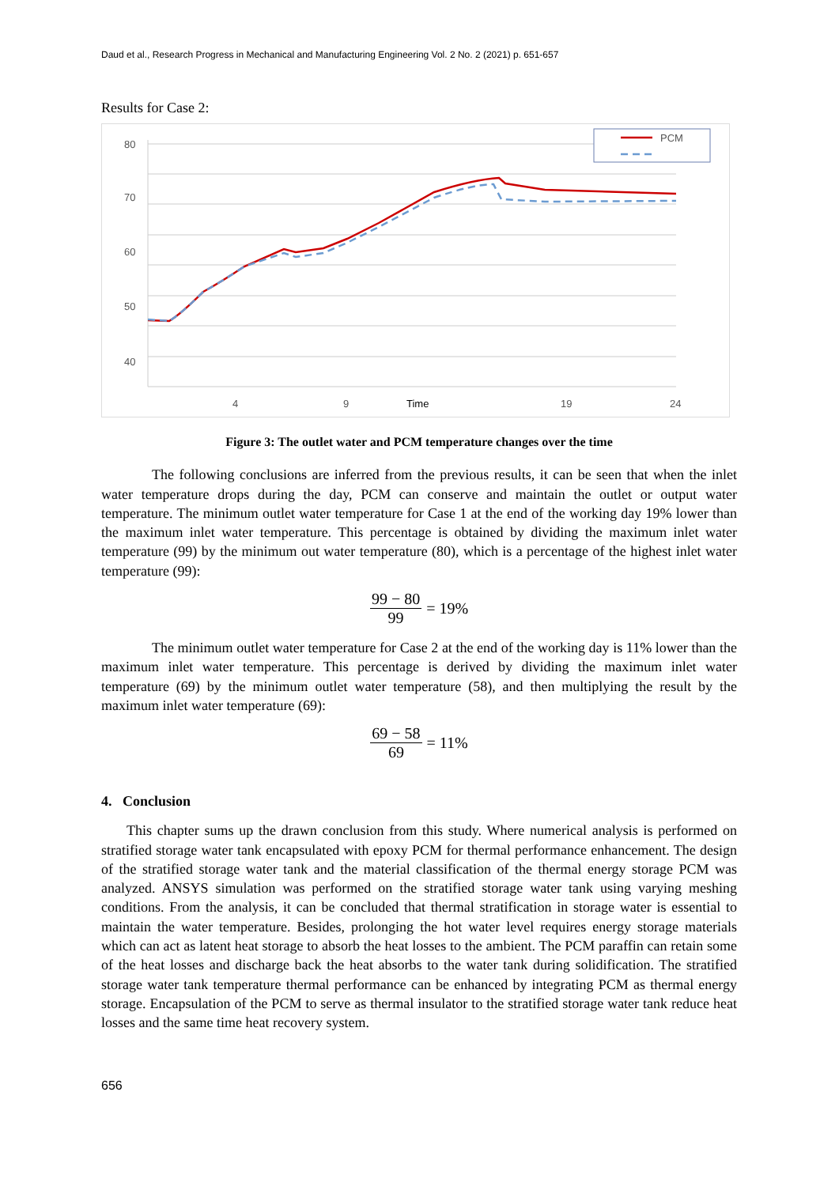Daud et al., Research Progress in Mechanical and Manufacturing Engineering Vol. 2 No. 2 (2021) p. 651-657
Results for Case 2:
80
70
60
50
40
4
9
Time
19
24
PCM
Figure 3: The outlet water and PCM temperature changes over the time
The following conclusions are inferred from the previous results, it can be seen that when the inlet water temperature drops during the day, PCM can conserve and maintain the outlet or output water temperature. The minimum outlet water temperature for Case 1 at the end of the working day 19% lower than the maximum inlet water temperature. This percentage is obtained by dividing the maximum inlet water temperature (99) by the minimum out water temperature (80), which is a percentage of the highest inlet water temperature (99):
99 − 80 99 = 19%
The minimum outlet water temperature for Case 2 at the end of the working day is 11% lower than the maximum inlet water temperature. This percentage is derived by dividing the maximum inlet water temperature (69) by the minimum outlet water temperature (58), and then multiplying the result by the maximum inlet water temperature (69):
69 − 58 69 = 11%
4. Conclusion
This chapter sums up the drawn conclusion from this study. Where numerical analysis is performed on stratified storage water tank encapsulated with epoxy PCM for thermal performance enhancement. The design of the stratified storage water tank and the material classification of the thermal energy storage PCM was analyzed. ANSYS simulation was performed on the stratified storage water tank using varying meshing conditions. From the analysis, it can be concluded that thermal stratification in storage water is essential to maintain the water temperature. Besides, prolonging the hot water level requires energy storage materials which can act as latent heat storage to absorb the heat losses to the ambient. The PCM paraffin can retain some of the heat losses and discharge back the heat absorbs to the water tank during solidification. The stratified storage water tank temperature thermal performance can be enhanced by integrating PCM as thermal energy storage. Encapsulation of the PCM to serve as thermal insulator to the stratified storage water tank reduce heat losses and the same time heat recovery system.
656